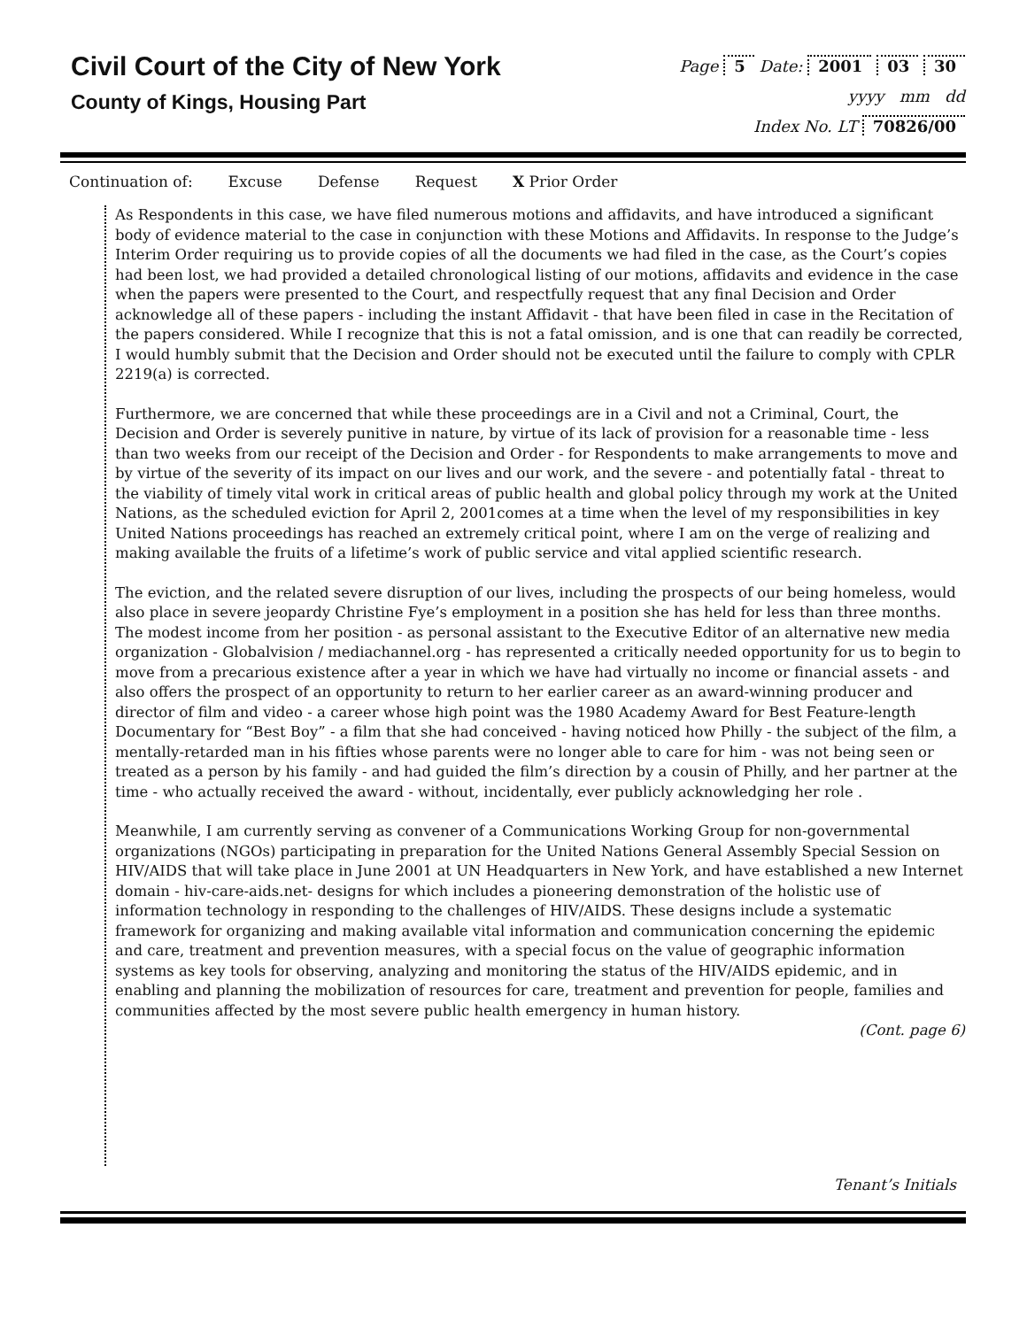Civil Court of the City of New York
County of Kings, Housing Part
Page 5 Date: 2001 03 30
yyyy mm dd
Index No. LT 70826/00
Continuation of: Excuse Defense Request X Prior Order
As Respondents in this case, we have filed numerous motions and affidavits, and have introduced a significant body of evidence material to the case in conjunction with these Motions and Affidavits. In response to the Judge’s Interim Order requiring us to provide copies of all the documents we had filed in the case, as the Court’s copies had been lost, we had provided a detailed chronological listing of our motions, affidavits and evidence in the case when the papers were presented to the Court, and respectfully request that any final Decision and Order acknowledge all of these papers - including the instant Affidavit - that have been filed in case in the Recitation of the papers considered. While I recognize that this is not a fatal omission, and is one that can readily be corrected, I would humbly submit that the Decision and Order should not be executed until the failure to comply with CPLR 2219(a) is corrected.
Furthermore, we are concerned that while these proceedings are in a Civil and not a Criminal, Court, the Decision and Order is severely punitive in nature, by virtue of its lack of provision for a reasonable time - less than two weeks from our receipt of the Decision and Order - for Respondents to make arrangements to move and by virtue of the severity of its impact on our lives and our work, and the severe - and potentially fatal - threat to the viability of timely vital work in critical areas of public health and global policy through my work at the United Nations, as the scheduled eviction for April 2, 2001comes at a time when the level of my responsibilities in key United Nations proceedings has reached an extremely critical point, where I am on the verge of realizing and making available the fruits of a lifetime’s work of public service and vital applied scientific research.
The eviction, and the related severe disruption of our lives, including the prospects of our being homeless, would also place in severe jeopardy Christine Fye’s employment in a position she has held for less than three months. The modest income from her position - as personal assistant to the Executive Editor of an alternative new media organization - Globalvision / mediachannel.org - has represented a critically needed opportunity for us to begin to move from a precarious existence after a year in which we have had virtually no income or financial assets - and also offers the prospect of an opportunity to return to her earlier career as an award-winning producer and director of film and video - a career whose high point was the 1980 Academy Award for Best Feature-length Documentary for “Best Boy” - a film that she had conceived - having noticed how Philly - the subject of the film, a mentally-retarded man in his fifties whose parents were no longer able to care for him - was not being seen or treated as a person by his family - and had guided the film’s direction by a cousin of Philly, and her partner at the time - who actually received the award - without, incidentally, ever publicly acknowledging her role .
Meanwhile, I am currently serving as convener of a Communications Working Group for non-governmental organizations (NGOs) participating in preparation for the United Nations General Assembly Special Session on HIV/AIDS that will take place in June 2001 at UN Headquarters in New York, and have established a new Internet domain - hiv-care-aids.net- designs for which includes a pioneering demonstration of the holistic use of information technology in responding to the challenges of HIV/AIDS. These designs include a systematic framework for organizing and making available vital information and communication concerning the epidemic and care, treatment and prevention measures, with a special focus on the value of geographic information systems as key tools for observing, analyzing and monitoring the status of the HIV/AIDS epidemic, and in enabling and planning the mobilization of resources for care, treatment and prevention for people, families and communities affected by the most severe public health emergency in human history.
(Cont. page 6)
Tenant’s Initials